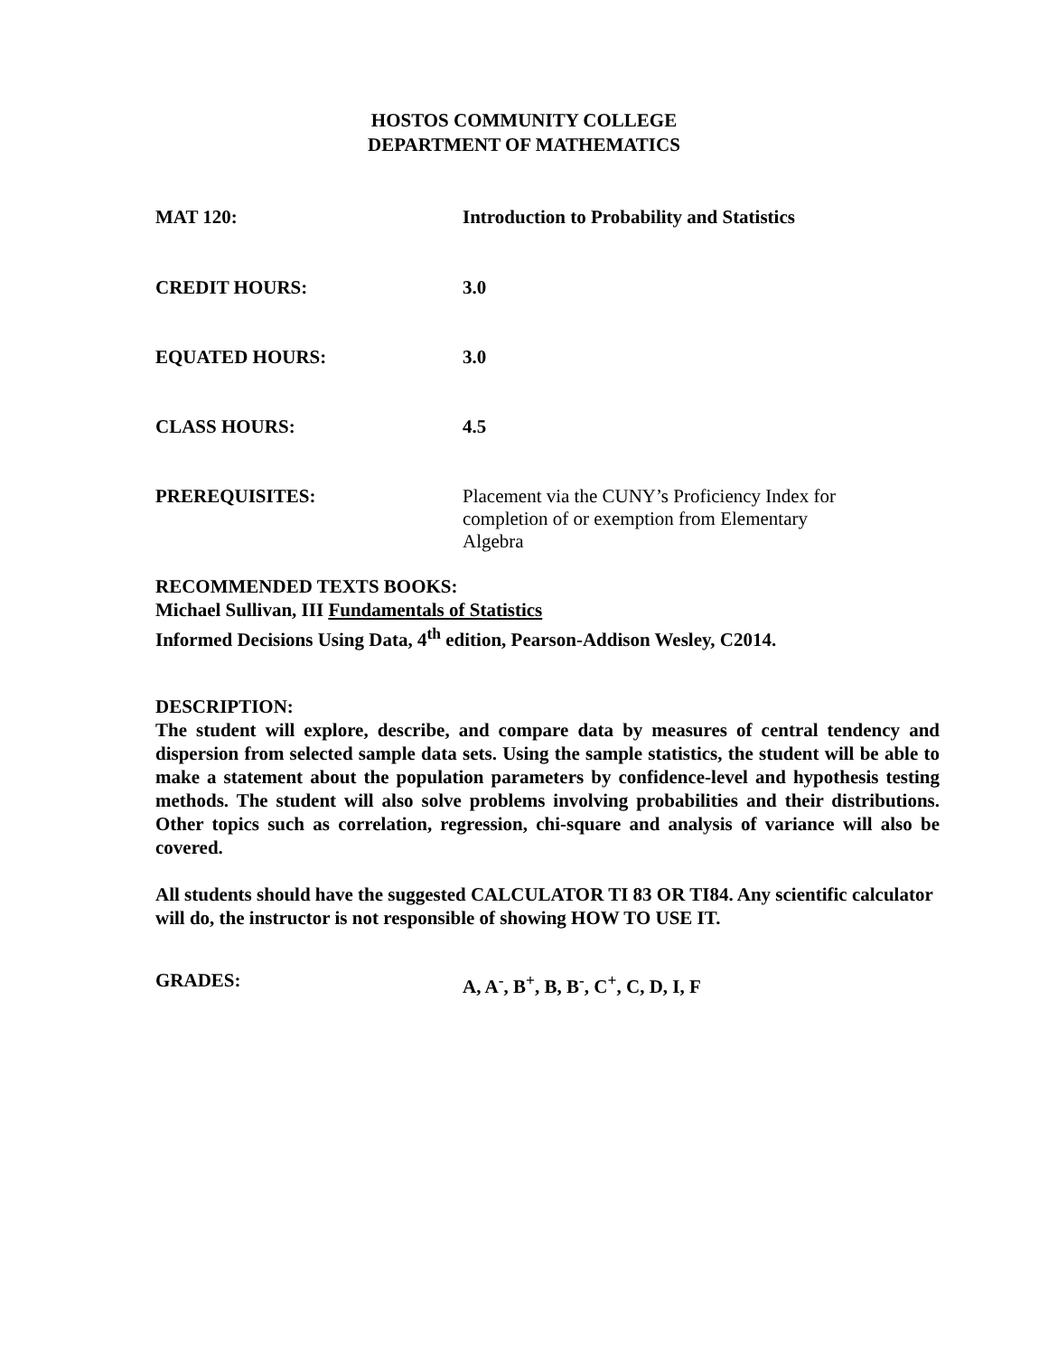HOSTOS COMMUNITY COLLEGE
DEPARTMENT OF MATHEMATICS
MAT 120:
Introduction to Probability and Statistics
CREDIT HOURS:
3.0
EQUATED HOURS:
3.0
CLASS HOURS:
4.5
PREREQUISITES:
Placement via the CUNY’s Proficiency Index for
completion of or exemption from Elementary
Algebra
RECOMMENDED TEXTS BOOKS:
Michael Sullivan, III Fundamentals of Statistics
Informed Decisions Using Data, 4<sup>th</sup> edition, Pearson-Addison Wesley, C2014.
DESCRIPTION:
The student will explore, describe, and compare data by measures of central tendency and dispersion from selected sample data sets. Using the sample statistics, the student will be able to make a statement about the population parameters by confidence-level and hypothesis testing methods. The student will also solve problems involving probabilities and their distributions. Other topics such as correlation, regression, chi-square and analysis of variance will also be covered.
All students should have the suggested CALCULATOR TI 83 OR TI84. Any scientific calculator will do, the instructor is not responsible of showing HOW TO USE IT.
GRADES:
A, A<sup>-</sup>, B<sup>+</sup>, B, B<sup>-</sup>, C<sup>+</sup>, C, D, I, F